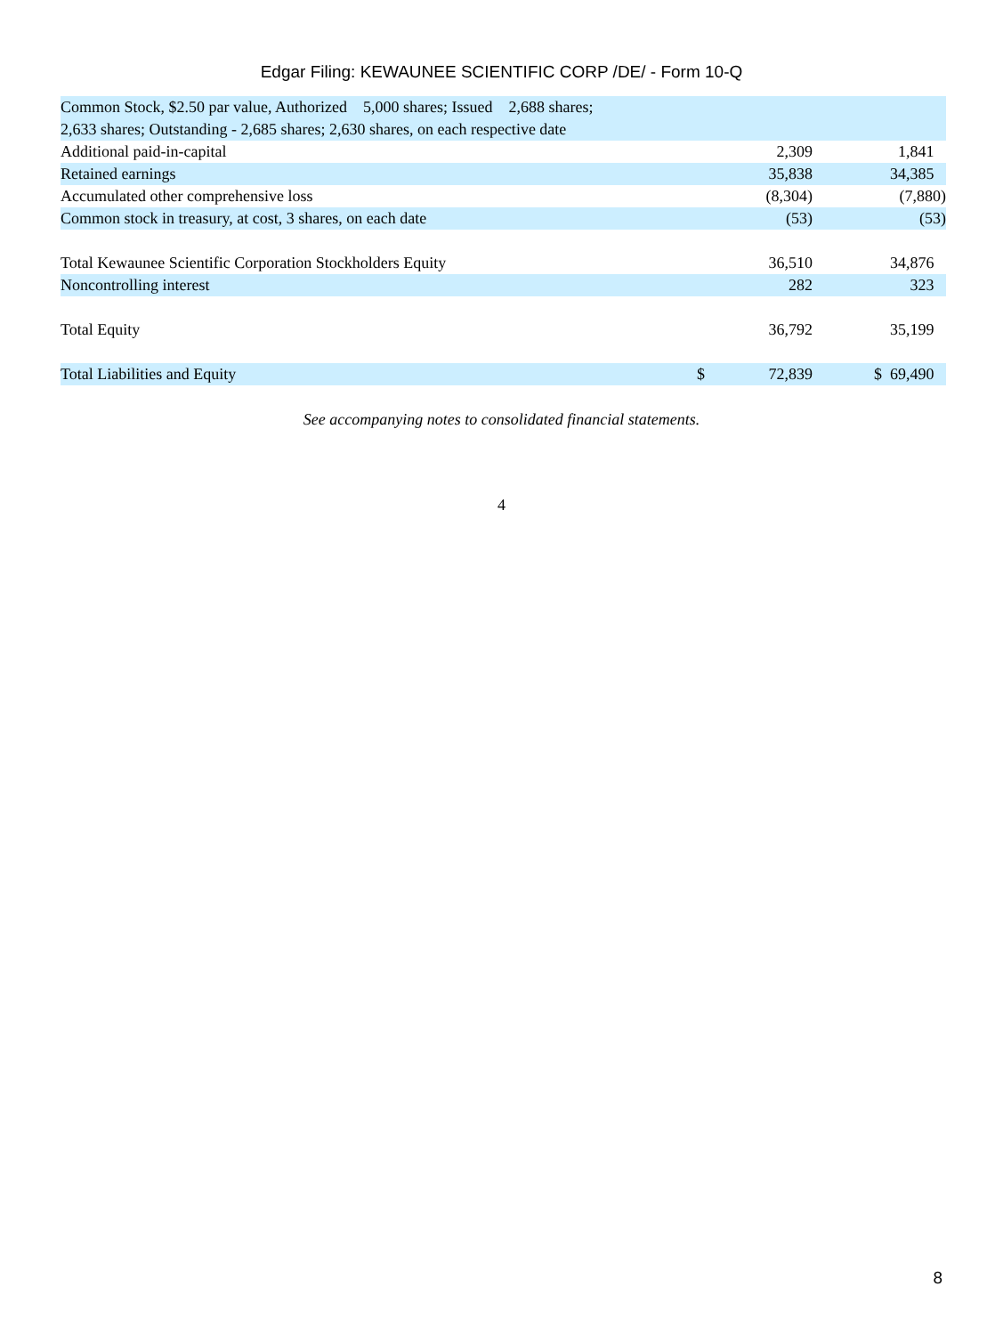Edgar Filing: KEWAUNEE SCIENTIFIC CORP /DE/ - Form 10-Q
| Common Stock, $2.50 par value, Authorized 5,000 shares; Issued 2,688 shares; 2,633 shares; Outstanding - 2,685 shares; 2,630 shares, on each respective date | | | | |
| Additional paid-in-capital | | 2,309 | | 1,841 |
| Retained earnings | | 35,838 | | 34,385 |
| Accumulated other comprehensive loss | | (8,304) | | (7,880) |
| Common stock in treasury, at cost, 3 shares, on each date | | (53) | | (53) |
| Total Kewaunee Scientific Corporation Stockholders Equity | | 36,510 | | 34,876 |
| Noncontrolling interest | | 282 | | 323 |
| Total Equity | | 36,792 | | 35,199 |
| Total Liabilities and Equity | $ | 72,839 | | $ 69,490 |
See accompanying notes to consolidated financial statements.
4
8